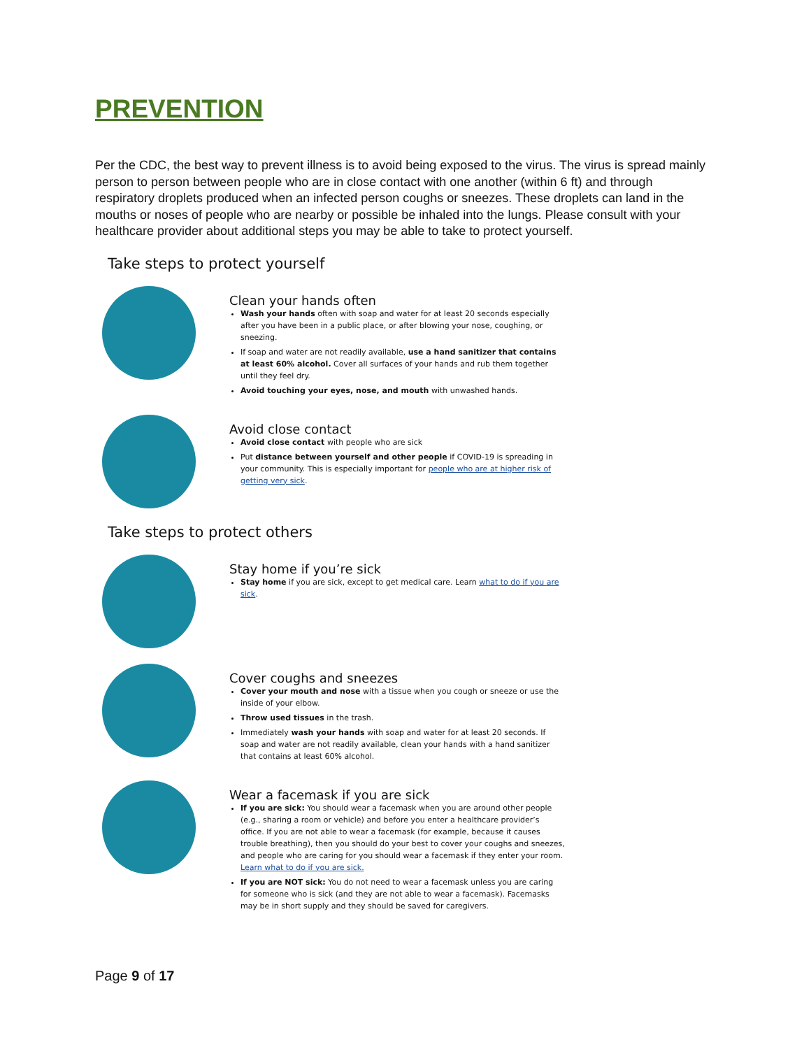PREVENTION
Per the CDC, the best way to prevent illness is to avoid being exposed to the virus. The virus is spread mainly person to person between people who are in close contact with one another (within 6 ft) and through respiratory droplets produced when an infected person coughs or sneezes. These droplets can land in the mouths or noses of people who are nearby or possible be inhaled into the lungs. Please consult with your healthcare provider about additional steps you may be able to take to protect yourself.
Take steps to protect yourself
Clean your hands often
Wash your hands often with soap and water for at least 20 seconds especially after you have been in a public place, or after blowing your nose, coughing, or sneezing.
If soap and water are not readily available, use a hand sanitizer that contains at least 60% alcohol. Cover all surfaces of your hands and rub them together until they feel dry.
Avoid touching your eyes, nose, and mouth with unwashed hands.
Avoid close contact
Avoid close contact with people who are sick
Put distance between yourself and other people if COVID-19 is spreading in your community. This is especially important for people who are at higher risk of getting very sick.
Take steps to protect others
Stay home if you’re sick
Stay home if you are sick, except to get medical care. Learn what to do if you are sick.
Cover coughs and sneezes
Cover your mouth and nose with a tissue when you cough or sneeze or use the inside of your elbow.
Throw used tissues in the trash.
Immediately wash your hands with soap and water for at least 20 seconds. If soap and water are not readily available, clean your hands with a hand sanitizer that contains at least 60% alcohol.
Wear a facemask if you are sick
If you are sick: You should wear a facemask when you are around other people (e.g., sharing a room or vehicle) and before you enter a healthcare provider’s office. If you are not able to wear a facemask (for example, because it causes trouble breathing), then you should do your best to cover your coughs and sneezes, and people who are caring for you should wear a facemask if they enter your room. Learn what to do if you are sick.
If you are NOT sick: You do not need to wear a facemask unless you are caring for someone who is sick (and they are not able to wear a facemask). Facemasks may be in short supply and they should be saved for caregivers.
Page 9 of 17